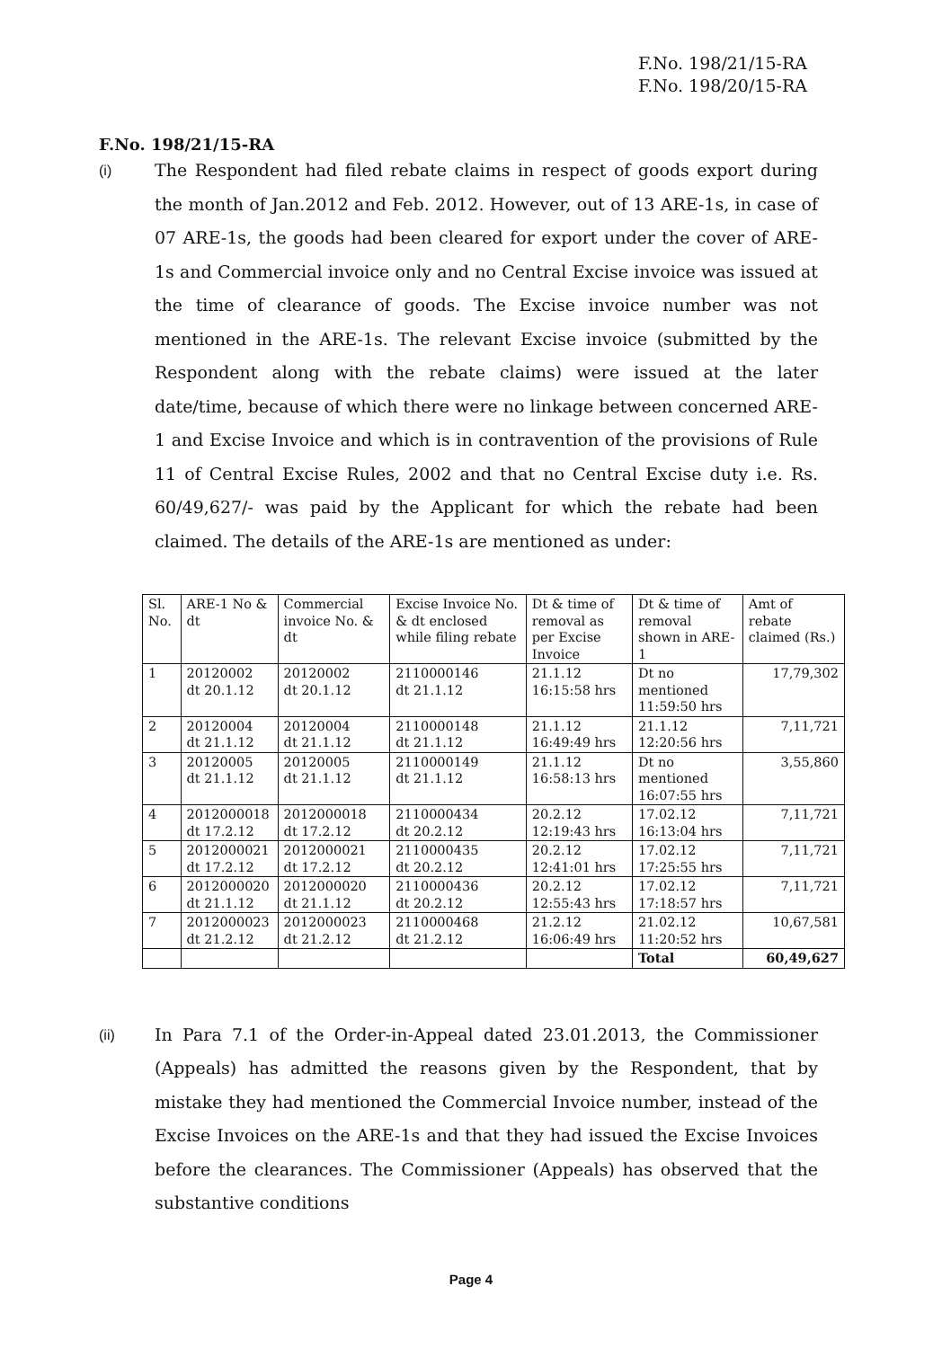F.No. 198/21/15-RA
F.No. 198/20/15-RA
F.No. 198/21/15-RA
(i)
The Respondent had filed rebate claims in respect of goods export during the month of Jan.2012 and Feb. 2012. However, out of 13 ARE-1s, in case of 07 ARE-1s, the goods had been cleared for export under the cover of ARE-1s and Commercial invoice only and no Central Excise invoice was issued at the time of clearance of goods. The Excise invoice number was not mentioned in the ARE-1s. The relevant Excise invoice (submitted by the Respondent along with the rebate claims) were issued at the later date/time, because of which there were no linkage between concerned ARE-1 and Excise Invoice and which is in contravention of the provisions of Rule 11 of Central Excise Rules, 2002 and that no Central Excise duty i.e. Rs. 60/49,627/- was paid by the Applicant for which the rebate had been claimed. The details of the ARE-1s are mentioned as under:
| Sl. No. | ARE-1 No & dt | Commercial invoice No. & dt | Excise Invoice No. & dt enclosed while filing rebate | Dt & time of removal as per Excise Invoice | Dt & time of removal shown in ARE-1 | Amt of rebate claimed (Rs.) |
| --- | --- | --- | --- | --- | --- | --- |
| 1 | 20120002 dt 20.1.12 | 20120002 dt 20.1.12 | 2110000146 dt 21.1.12 | 21.1.12 16:15:58 hrs | Dt no mentioned 11:59:50 hrs | 17,79,302 |
| 2 | 20120004 dt 21.1.12 | 20120004 dt 21.1.12 | 2110000148 dt 21.1.12 | 21.1.12 16:49:49 hrs | 21.1.12 12:20:56 hrs | 7,11,721 |
| 3 | 20120005 dt 21.1.12 | 20120005 dt 21.1.12 | 2110000149 dt 21.1.12 | 21.1.12 16:58:13 hrs | Dt no mentioned 16:07:55 hrs | 3,55,860 |
| 4 | 2012000018 dt 17.2.12 | 2012000018 dt 17.2.12 | 2110000434 dt 20.2.12 | 20.2.12 12:19:43 hrs | 17.02.12 16:13:04 hrs | 7,11,721 |
| 5 | 2012000021 dt 17.2.12 | 2012000021 dt 17.2.12 | 2110000435 dt 20.2.12 | 20.2.12 12:41:01 hrs | 17.02.12 17:25:55 hrs | 7,11,721 |
| 6 | 2012000020 dt 21.1.12 | 2012000020 dt 21.1.12 | 2110000436 dt 20.2.12 | 20.2.12 12:55:43 hrs | 17.02.12 17:18:57 hrs | 7,11,721 |
| 7 | 2012000023 dt 21.2.12 | 2012000023 dt 21.2.12 | 2110000468 dt 21.2.12 | 21.2.12 16:06:49 hrs | 21.02.12 11:20:52 hrs | 10,67,581 |
| | | | | | Total | 60,49,627 |
(ii)
In Para 7.1 of the Order-in-Appeal dated 23.01.2013, the Commissioner (Appeals) has admitted the reasons given by the Respondent, that by mistake they had mentioned the Commercial Invoice number, instead of the Excise Invoices on the ARE-1s and that they had issued the Excise Invoices before the clearances. The Commissioner (Appeals) has observed that the substantive conditions
Page 4